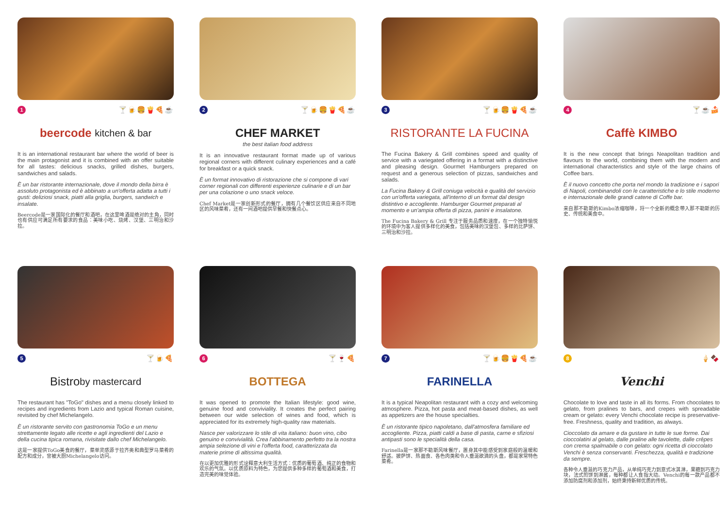1 🍸🍺🍔🍟🍕☕
beercode kitchen & bar
It is an international restaurant bar where the world of beer is the main protagonist and it is combined with an offer suitable for all tastes: delicious snacks, grilled dishes, burgers, sandwiches and salads.
È un bar ristorante internazionale, dove il mondo della birra è assoluto protagonista ed è abbinato a un'offerta adatta a tutti i gusti: deliziosi snack, piatti alla griglia, burgers, sandwich e insalate.
Beercode是一家国际化的餐厅和酒吧，在这里啤酒是绝对的主角，同时也有供应可满足所有要求的食品：美味小吃、烧烤、汉堡、三明治和沙拉。
2 🍸🍺🍔🍟🍕☕
CHEF MARKET
the best italian food address
It is an innovative restaurant format made up of various regional corners with different culinary experiences and a café for breakfast or a quick snack.
È un format innovativo di ristorazione che si compone di vari corner regionali con differenti esperienze culinarie e di un bar per una colazione o uno snack veloce.
Chef Market是一家创新形式的餐厅，拥有几个餐饮区供应来自不同地区的风味菜肴，还有一间酒吧提供早餐和快餐点心。
3 🍸🍺🍔🍟🍕☕
RISTORANTE LA FUCINA
The Fucina Bakery & Grill combines speed and quality of service with a variegated offering in a format with a distinctive and pleasing design. Gourmet Hamburgers prepared on request and a generous selection of pizzas, sandwiches and salads.
La Fucina Bakery & Grill coniuga velocità e qualità del servizio con un'offerta variegata, all'interno di un format dal design distintivo e accogliente. Hamburger Gourmet preparati al momento e un'ampia offerta di pizza, panini e insalatone.
The Fucina Bakery & Grill 专注于服务品质和速度，在一个独特愉悦的环境中为客人提供多样化的美食，包括美味的汉堡包、多样的比萨饼、三明治和沙拉。
4 🍸☕🍰
Caffè KIMBO
It is the new concept that brings Neapolitan tradition and flavours to the world, combining them with the modern and international characteristics and style of the large chains of Coffee bars.
È il nuovo concetto che porta nel mondo la tradizione e i sapori di Napoli, combinandoli con le caratteristiche e lo stile moderno e internazionale delle grandi catene di Coffe bar.
来自那不勒斯的Kimbo浓缩咖啡，将一个全新的概念带入那不勒斯的历史、传统和美食中。
5 🍸🍺🍕
Bistro by mastercard
The restaurant has "ToGo" dishes and a menu closely linked to recipes and ingredients from Lazio and typical Roman cuisine, revisited by chef Michelangelo.
È un ristorante servito con gastronomia ToGo e un menu strettamente legato alle ricette e agli ingredienti del Lazio e della cucina tipica romana, rivisitate dallo chef Michelangelo.
这是一家提供ToGo美食的餐厅，菜单灵感源于拉齐奥和典型罗马菜肴的配方和成分，曾被大厨Michelangelo访问。
6 🍸🍷🍕
BOTTEGA
It was opened to promote the Italian lifestyle: good wine, genuine food and conviviality. It creates the perfect pairing between our wide selection of wines and food, which is appreciated for its extremely high-quality raw materials.
Nasce per valorizzare lo stile di vita italiano: buon vino, cibo genuino e convivialità. Crea l'abbinamento perfetto tra la nostra ampia selezione di vini e l'offerta food, caratterizzata da materie prime di altissima qualità.
在以更加优雅的形式诠释意大利生活方式：优质的葡萄酒、纯正的食物和欢乐的气氛。以优质原料为特色，为您提供多种多样的葡萄酒和美食，打造完美的味觉体验。
7 🍸🍺🍔🍟🍕☕
FARINELLA
It is a typical Neapolitan restaurant with a cozy and welcoming atmosphere. Pizza, hot pasta and meat-based dishes, as well as appetizers are the house specialties.
È un ristorante tipico napoletano, dall'atmosfera familiare ed accogliente. Pizza, piatti caldi a base di pasta, carne e sfiziosi antipasti sono le specialità della casa.
Farinella是一家那不勒斯风味餐厅，置身其中能感受到家庭般的温暖和舒适。披萨饼、热面食、各色肉类和令人垂涎欲滴的头盘，都是家常特色菜肴。
8 🍦🍫
Venchi
Chocolate to love and taste in all its forms. From chocolates to gelato, from pralines to bars, and crepes with spreadable cream or gelato: every Venchi chocolate recipe is preservative-free. Freshness, quality and tradition, as always.
Cioccolato da amare e da gustare in tutte le sue forme. Dai cioccolatini al gelato, dalle praline alle tavolette, dalle crêpes con crema spalmabile o con gelato: ogni ricetta di cioccolato Venchi è senza conservanti. Freschezza, qualità e tradizione da sempre.
各种令人垂涎的巧克力产品，从单纯巧克力到意式冰淇淋，果糖到巧克力块，法式煎饼到淋酱，每种都让人食指大动。Venchi的每一款产品都不添加防腐剂和添加剂，始终秉持新鲜优质的传统。